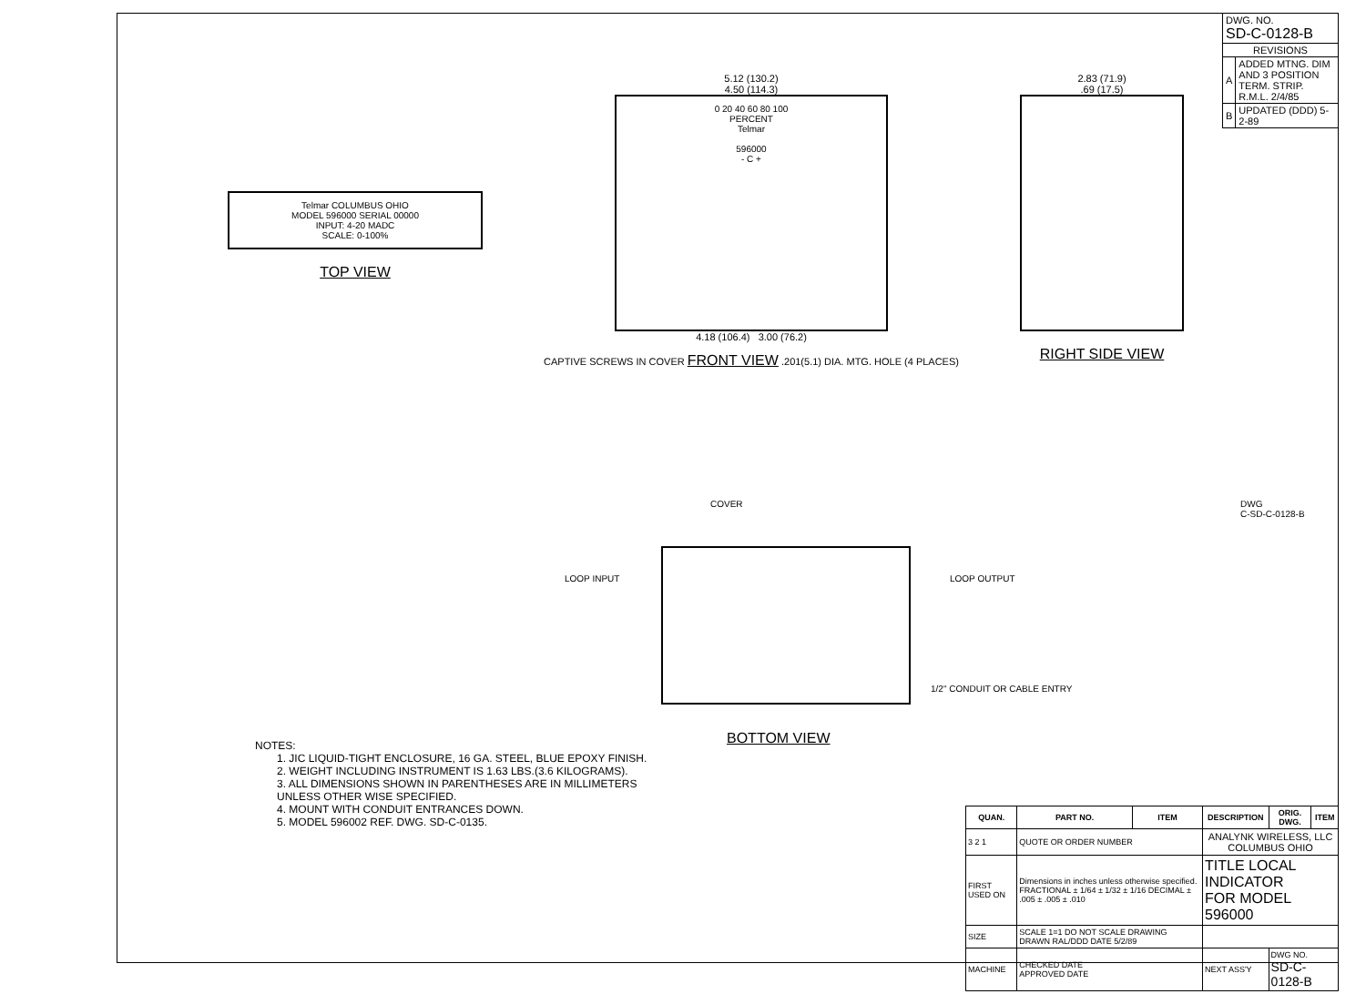| DWG. NO. SD-C-0128-B | |
| REVISIONS | |
| A | ADDED MTNG. DIM AND 3 POSITION TERM. STRIP. R.M.L. 2/4/85 |
| B | UPDATED (DDD) 5-2-89 |
Telmar COLUMBUS OHIO
MODEL 596000 SERIAL 00000
INPUT: 4-20 MADC
SCALE: 0-100%
TOP VIEW
5.12 (130.2)
4.50 (114.3)
0 20 40 60 80 100
PERCENT
Telmar
596000
- C +
4.18 (106.4) 3.00 (76.2)
CAPTIVE SCREWS IN COVER FRONT VIEW .201(5.1) DIA. MTG. HOLE (4 PLACES)
2.83 (71.9)
.69 (17.5)
RIGHT SIDE VIEW
DWG
C-SD-C-0128-B
COVER
LOOP INPUT LOOP OUTPUT
1/2" CONDUIT OR CABLE ENTRY
BOTTOM VIEW
NOTES:
1. JIC LIQUID-TIGHT ENCLOSURE, 16 GA. STEEL, BLUE EPOXY FINISH.
2. WEIGHT INCLUDING INSTRUMENT IS 1.63 LBS.(3.6 KILOGRAMS).
3. ALL DIMENSIONS SHOWN IN PARENTHESES ARE IN MILLIMETERS
UNLESS OTHER WISE SPECIFIED.
4. MOUNT WITH CONDUIT ENTRANCES DOWN.
5. MODEL 596002 REF. DWG. SD-C-0135.
| QUAN. | PART NO. | ITEM | DESCRIPTION | ORIG. DWG. | ITEM |
| --- | --- | --- | --- | --- | --- |
| 3 2 1 | QUOTE OR ORDER NUMBER | | ANALYNK WIRELESS, LLC COLUMBUS OHIO | | |
| FIRST USED ON | Dimensions in inches unless otherwise specified. FRACTIONAL ± 1/64 ± 1/32 ± 1/16 DECIMAL ± .005 ± .005 ± .010 | | TITLE LOCAL INDICATOR FOR MODEL 596000 | | |
| SIZE | SCALE 1=1 DO NOT SCALE DRAWING DRAWN RAL/DDD DATE 5/2/89 | | | | |
| MACHINE | CHECKED DATE APPROVED DATE | | NEXT ASS'Y | DWG NO. SD-C-0128-B | |